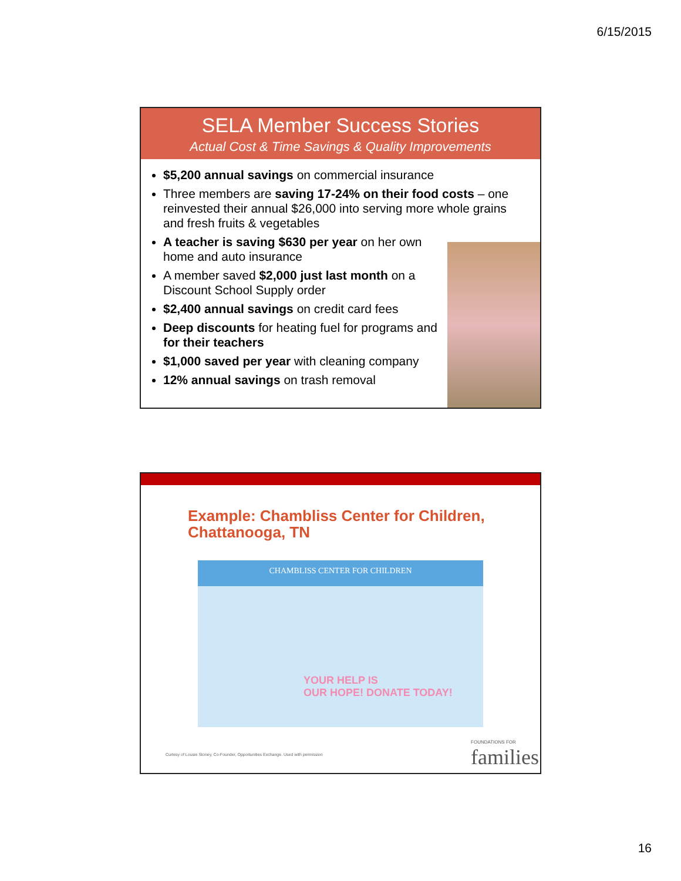6/15/2015
SELA Member Success Stories
Actual Cost & Time Savings & Quality Improvements
$5,200 annual savings on commercial insurance
Three members are saving 17-24% on their food costs – one reinvested their annual $26,000 into serving more whole grains and fresh fruits & vegetables
A teacher is saving $630 per year on her own home and auto insurance
A member saved $2,000 just last month on a Discount School Supply order
$2,400 annual savings on credit card fees
Deep discounts for heating fuel for programs and for their teachers
$1,000 saved per year with cleaning company
12% annual savings on trash removal
Example: Chambliss Center for Children, Chattanooga, TN
CHAMBLISS CENTER FOR CHILDREN
YOUR HELP IS
OUR HOPE! DONATE TODAY!
Curtesy of Lousie Stoney, Co-Founder, Opportunities Exchange. Used with permission
FOUNDATIONS FOR
families
16